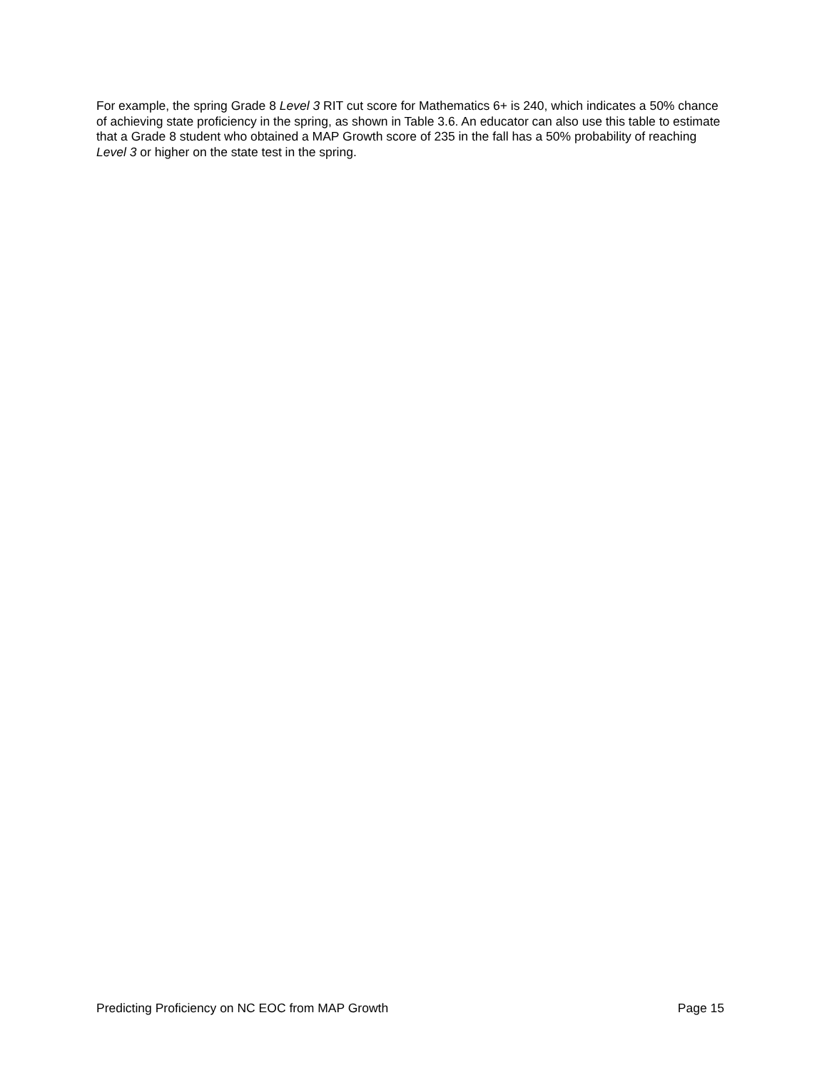For example, the spring Grade 8 Level 3 RIT cut score for Mathematics 6+ is 240, which indicates a 50% chance of achieving state proficiency in the spring, as shown in Table 3.6. An educator can also use this table to estimate that a Grade 8 student who obtained a MAP Growth score of 235 in the fall has a 50% probability of reaching Level 3 or higher on the state test in the spring.
Predicting Proficiency on NC EOC from MAP Growth Page 15